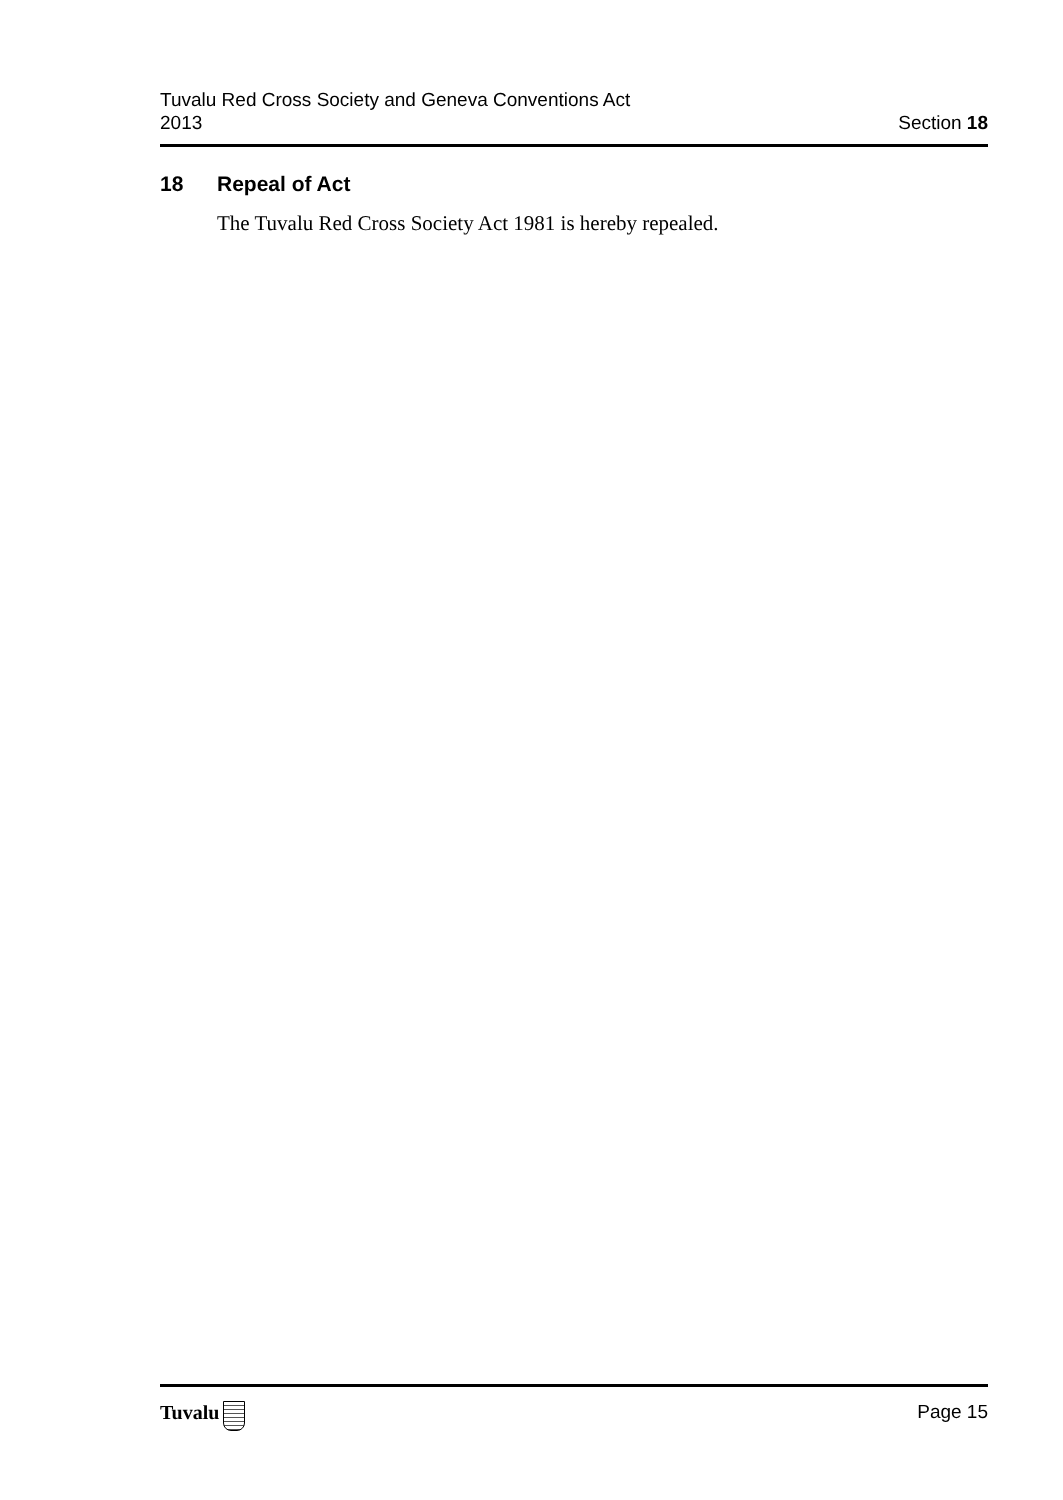Tuvalu Red Cross Society and Geneva Conventions Act
2013
Section 18
18 Repeal of Act
The Tuvalu Red Cross Society Act 1981 is hereby repealed.
Tuvalu Page 15